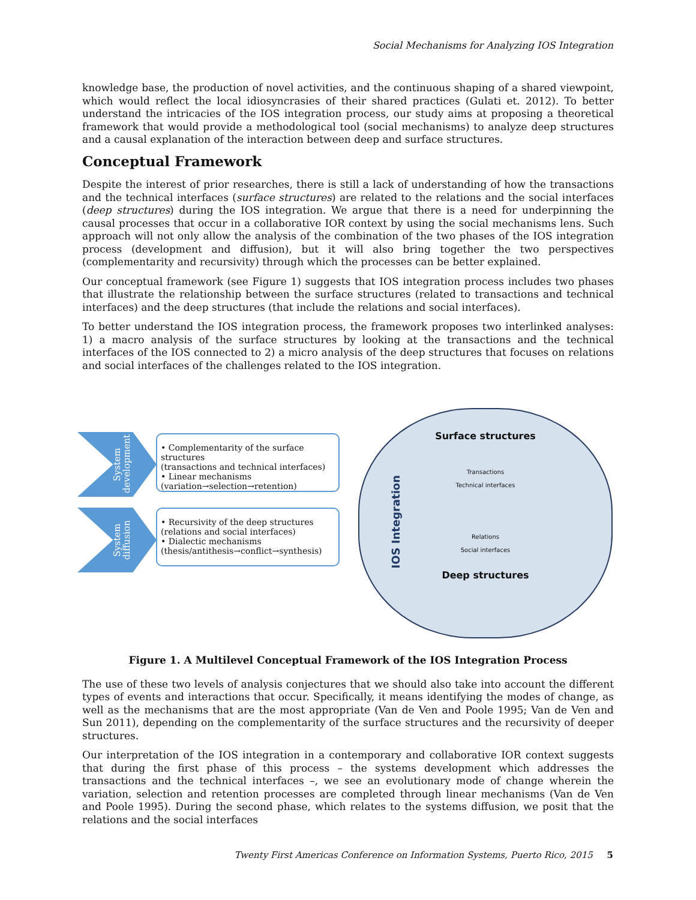Social Mechanisms for Analyzing IOS Integration
knowledge base, the production of novel activities, and the continuous shaping of a shared viewpoint, which would reflect the local idiosyncrasies of their shared practices (Gulati et. 2012). To better understand the intricacies of the IOS integration process, our study aims at proposing a theoretical framework that would provide a methodological tool (social mechanisms) to analyze deep structures and a causal explanation of the interaction between deep and surface structures.
Conceptual Framework
Despite the interest of prior researches, there is still a lack of understanding of how the transactions and the technical interfaces (surface structures) are related to the relations and the social interfaces (deep structures) during the IOS integration. We argue that there is a need for underpinning the causal processes that occur in a collaborative IOR context by using the social mechanisms lens. Such approach will not only allow the analysis of the combination of the two phases of the IOS integration process (development and diffusion), but it will also bring together the two perspectives (complementarity and recursivity) through which the processes can be better explained.
Our conceptual framework (see Figure 1) suggests that IOS integration process includes two phases that illustrate the relationship between the surface structures (related to transactions and technical interfaces) and the deep structures (that include the relations and social interfaces).
To better understand the IOS integration process, the framework proposes two interlinked analyses: 1) a macro analysis of the surface structures by looking at the transactions and the technical interfaces of the IOS connected to 2) a micro analysis of the deep structures that focuses on relations and social interfaces of the challenges related to the IOS integration.
System development
• Complementarity of the surface structures
(transactions and technical interfaces)
• Linear mechanisms
(variation→selection→retention)
System diffusion
• Recursivity of the deep structures
(relations and social interfaces)
• Dialectic mechanisms
(thesis/antithesis→conflict→synthesis)
Surface structures
IOS Integration
Transactions
Technical interfaces
Relations
Social interfaces
Deep structures
Figure 1. A Multilevel Conceptual Framework of the IOS Integration Process
The use of these two levels of analysis conjectures that we should also take into account the different types of events and interactions that occur. Specifically, it means identifying the modes of change, as well as the mechanisms that are the most appropriate (Van de Ven and Poole 1995; Van de Ven and Sun 2011), depending on the complementarity of the surface structures and the recursivity of deeper structures.
Our interpretation of the IOS integration in a contemporary and collaborative IOR context suggests that during the first phase of this process – the systems development which addresses the transactions and the technical interfaces –, we see an evolutionary mode of change wherein the variation, selection and retention processes are completed through linear mechanisms (Van de Ven and Poole 1995). During the second phase, which relates to the systems diffusion, we posit that the relations and the social interfaces
Twenty First Americas Conference on Information Systems, Puerto Rico, 2015 5